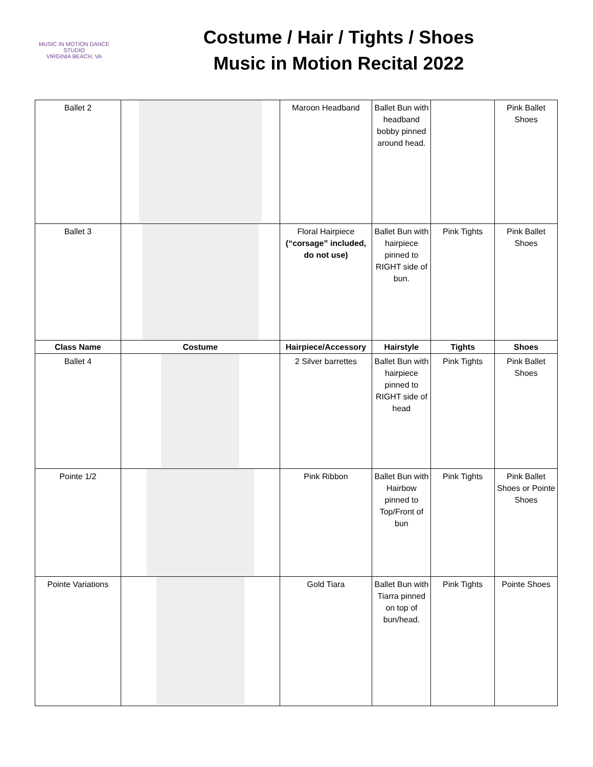MUSIC IN MOTION DANCE STUDIO
VIRGINIA BEACH, VA
Costume / Hair / Tights / Shoes
Music in Motion Recital 2022
| Ballet 2 | | Maroon Headband | Ballet Bun with headband bobby pinned around head. | | Pink Ballet Shoes |
| Ballet 3 | | Floral Hairpiece (“corsage” included, do not use) | Ballet Bun with hairpiece pinned to RIGHT side of bun. | Pink Tights | Pink Ballet Shoes |
| Class Name | Costume | Hairpiece/Accessory | Hairstyle | Tights | Shoes |
| Ballet 4 | | 2 Silver barrettes | Ballet Bun with hairpiece pinned to RIGHT side of head | Pink Tights | Pink Ballet Shoes |
| Pointe 1/2 | | Pink Ribbon | Ballet Bun with Hairbow pinned to Top/Front of bun | Pink Tights | Pink Ballet Shoes or Pointe Shoes |
| Pointe Variations | | Gold Tiara | Ballet Bun with Tiarra pinned on top of bun/head. | Pink Tights | Pointe Shoes |